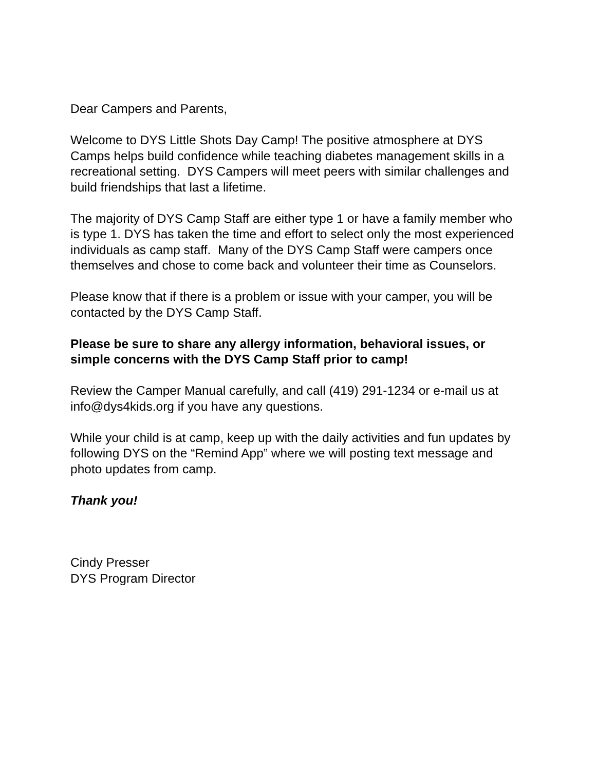Dear Campers and Parents,
Welcome to DYS Little Shots Day Camp! The positive atmosphere at DYS Camps helps build confidence while teaching diabetes management skills in a recreational setting. DYS Campers will meet peers with similar challenges and build friendships that last a lifetime.
The majority of DYS Camp Staff are either type 1 or have a family member who is type 1. DYS has taken the time and effort to select only the most experienced individuals as camp staff. Many of the DYS Camp Staff were campers once themselves and chose to come back and volunteer their time as Counselors.
Please know that if there is a problem or issue with your camper, you will be contacted by the DYS Camp Staff.
Please be sure to share any allergy information, behavioral issues, or simple concerns with the DYS Camp Staff prior to camp!
Review the Camper Manual carefully, and call (419) 291-1234 or e-mail us at info@dys4kids.org if you have any questions.
While your child is at camp, keep up with the daily activities and fun updates by following DYS on the “Remind App” where we will posting text message and photo updates from camp.
Thank you!
Cindy Presser
DYS Program Director